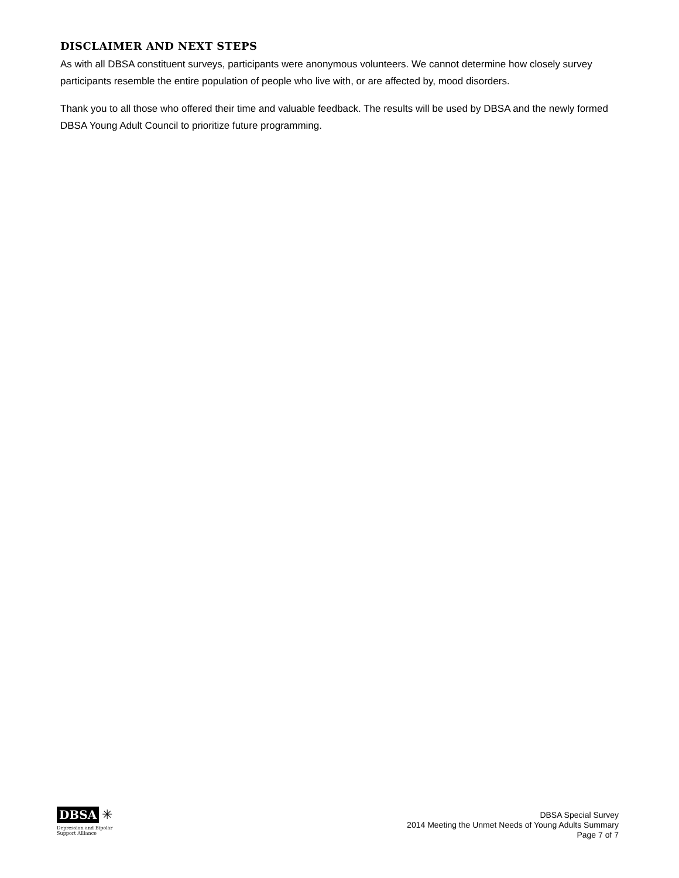DISCLAIMER AND NEXT STEPS
As with all DBSA constituent surveys, participants were anonymous volunteers. We cannot determine how closely survey participants resemble the entire population of people who live with, or are affected by, mood disorders.
Thank you to all those who offered their time and valuable feedback. The results will be used by DBSA and the newly formed DBSA Young Adult Council to prioritize future programming.
DBSA ✳
Depression and Bipolar
Support Alliance
DBSA Special Survey
2014 Meeting the Unmet Needs of Young Adults Summary
Page 7 of 7